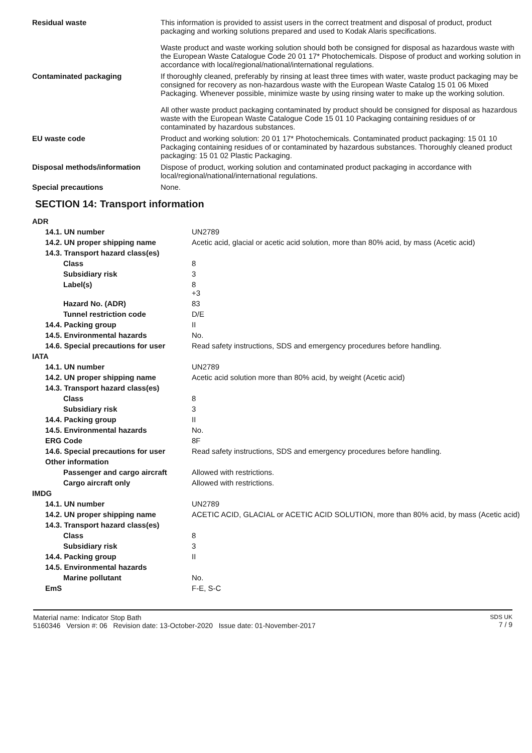| Residual waste | This information is provided to assist users in the correct treatment and disposal of product, product packaging and working solutions prepared and used to Kodak Alaris specifications. Waste product and waste working solution should both be consigned for disposal as hazardous waste with the European Waste Catalogue Code 20 01 17* Photochemicals. Dispose of product and working solution in accordance with local/regional/national/international regulations. |
| Contaminated packaging | If thoroughly cleaned, preferably by rinsing at least three times with water, waste product packaging may be consigned for recovery as non-hazardous waste with the European Waste Catalog 15 01 06 Mixed Packaging. Whenever possible, minimize waste by using rinsing water to make up the working solution. All other waste product packaging contaminated by product should be consigned for disposal as hazardous waste with the European Waste Catalogue Code 15 01 10 Packaging containing residues of or contaminated by hazardous substances. |
| EU waste code | Product and working solution: 20 01 17* Photochemicals. Contaminated product packaging: 15 01 10 Packaging containing residues of or contaminated by hazardous substances. Thoroughly cleaned product packaging: 15 01 02 Plastic Packaging. |
| Disposal methods/information | Dispose of product, working solution and contaminated product packaging in accordance with local/regional/national/international regulations. |
| Special precautions | None. |
SECTION 14: Transport information
| ADR | |
| 14.1. UN number | UN2789 |
| 14.2. UN proper shipping name | Acetic acid, glacial or acetic acid solution, more than 80% acid, by mass (Acetic acid) |
| 14.3. Transport hazard class(es) | |
| Class | 8 |
| Subsidiary risk | 3 |
| Label(s) | 8 +3 |
| Hazard No. (ADR) | 83 |
| Tunnel restriction code | D/E |
| 14.4. Packing group | II |
| 14.5. Environmental hazards | No. |
| 14.6. Special precautions for user | Read safety instructions, SDS and emergency procedures before handling. |
| IATA | |
| 14.1. UN number | UN2789 |
| 14.2. UN proper shipping name | Acetic acid solution more than 80% acid, by weight (Acetic acid) |
| 14.3. Transport hazard class(es) | |
| Class | 8 |
| Subsidiary risk | 3 |
| 14.4. Packing group | II |
| 14.5. Environmental hazards | No. |
| ERG Code | 8F |
| 14.6. Special precautions for user | Read safety instructions, SDS and emergency procedures before handling. |
| Other information | |
| Passenger and cargo aircraft | Allowed with restrictions. |
| Cargo aircraft only | Allowed with restrictions. |
| IMDG | |
| 14.1. UN number | UN2789 |
| 14.2. UN proper shipping name | ACETIC ACID, GLACIAL or ACETIC ACID SOLUTION, more than 80% acid, by mass (Acetic acid) |
| 14.3. Transport hazard class(es) | |
| Class | 8 |
| Subsidiary risk | 3 |
| 14.4. Packing group | II |
| 14.5. Environmental hazards | |
| Marine pollutant | No. |
| EmS | F-E, S-C |
SDS UK
7 / 9
Material name: Indicator Stop Bath
5160346 Version #: 06 Revision date: 13-October-2020 Issue date: 01-November-2017